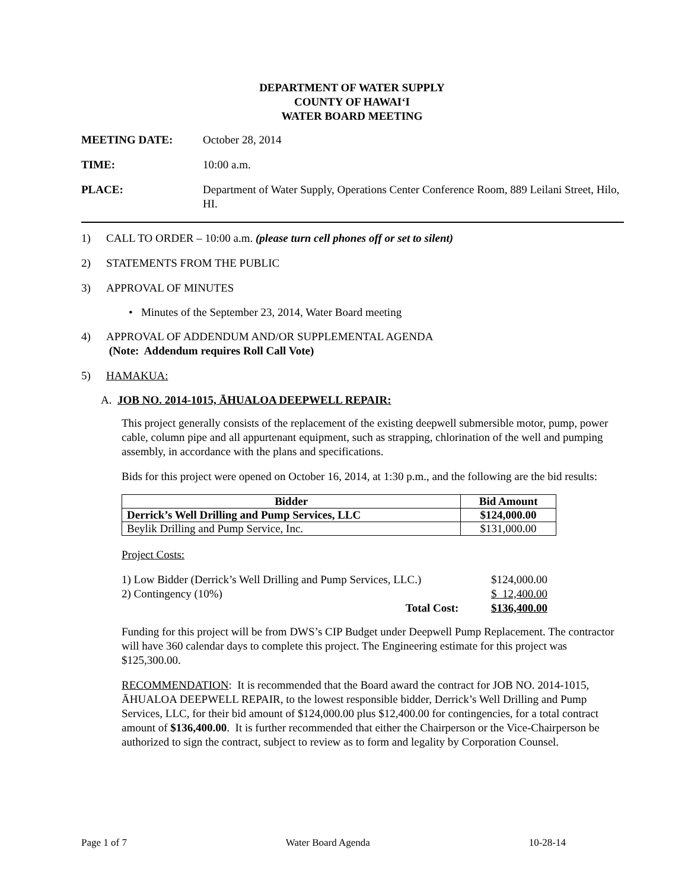DEPARTMENT OF WATER SUPPLY
COUNTY OF HAWAI‘I
WATER BOARD MEETING
MEETING DATE: October 28, 2014
TIME: 10:00 a.m.
PLACE: Department of Water Supply, Operations Center Conference Room, 889 Leilani Street, Hilo, HI.
1) CALL TO ORDER – 10:00 a.m. (please turn cell phones off or set to silent)
2) STATEMENTS FROM THE PUBLIC
3) APPROVAL OF MINUTES
• Minutes of the September 23, 2014, Water Board meeting
4) APPROVAL OF ADDENDUM AND/OR SUPPLEMENTAL AGENDA
(Note: Addendum requires Roll Call Vote)
5) HAMAKUA:
A. JOB NO. 2014-1015, ĀHUALOA DEEPWELL REPAIR:
This project generally consists of the replacement of the existing deepwell submersible motor, pump, power cable, column pipe and all appurtenant equipment, such as strapping, chlorination of the well and pumping assembly, in accordance with the plans and specifications.
Bids for this project were opened on October 16, 2014, at 1:30 p.m., and the following are the bid results:
| Bidder | Bid Amount |
| --- | --- |
| Derrick’s Well Drilling and Pump Services, LLC | $124,000.00 |
| Beylik Drilling and Pump Service, Inc. | $131,000.00 |
Project Costs:
| 1) Low Bidder (Derrick’s Well Drilling and Pump Services, LLC.) | $124,000.00 |
| 2) Contingency (10%) | $ 12,400.00 |
| Total Cost: | $136,400.00 |
Funding for this project will be from DWS’s CIP Budget under Deepwell Pump Replacement. The contractor will have 360 calendar days to complete this project. The Engineering estimate for this project was $125,300.00.
RECOMMENDATION: It is recommended that the Board award the contract for JOB NO. 2014-1015, ĀHUALOA DEEPWELL REPAIR, to the lowest responsible bidder, Derrick’s Well Drilling and Pump Services, LLC, for their bid amount of $124,000.00 plus $12,400.00 for contingencies, for a total contract amount of $136,400.00. It is further recommended that either the Chairperson or the Vice-Chairperson be authorized to sign the contract, subject to review as to form and legality by Corporation Counsel.
Page 1 of 7 Water Board Agenda 10-28-14